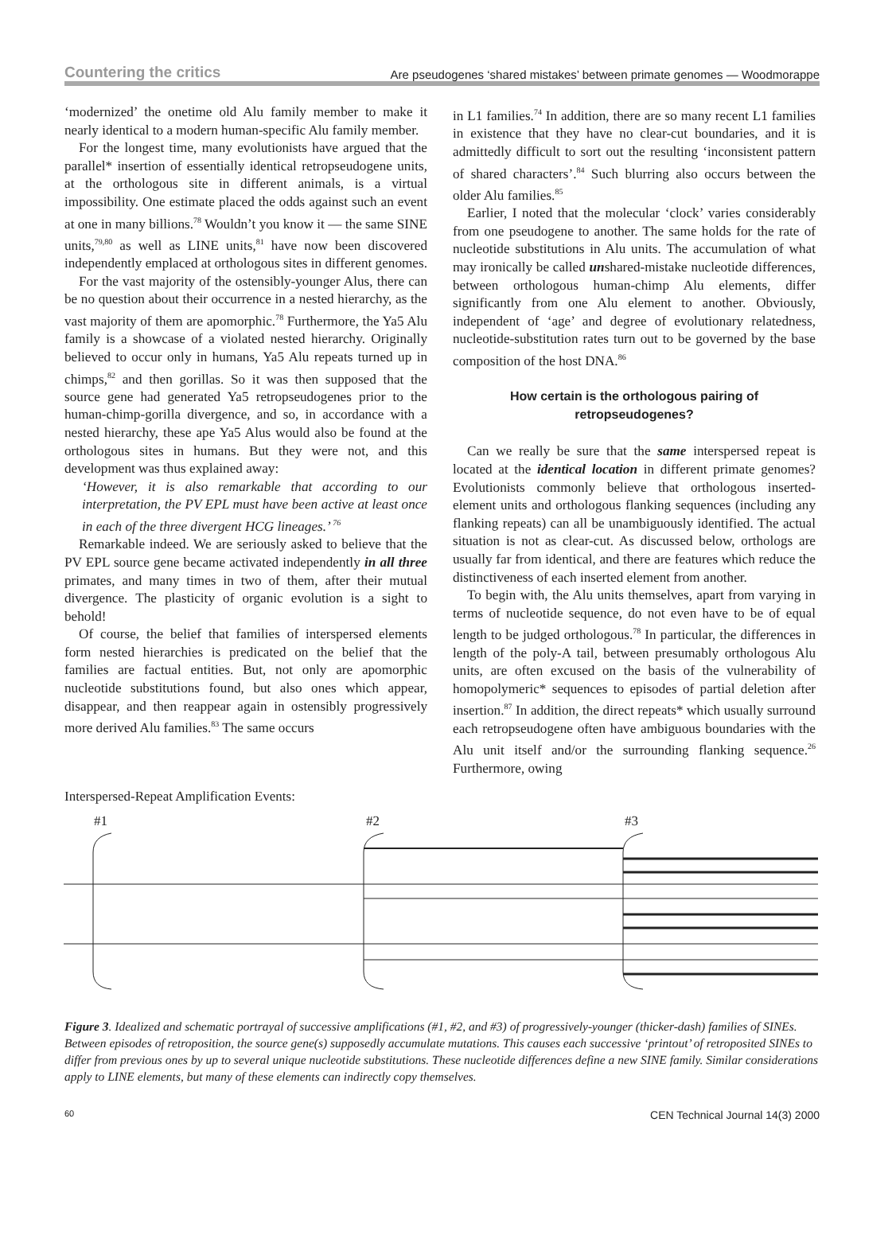Countering the critics Are pseudogenes ‘shared mistakes’ between primate genomes — Woodmorappe
‘modernized’ the onetime old Alu family member to make it nearly identical to a modern human-specific Alu family member.
For the longest time, many evolutionists have argued that the parallel* insertion of essentially identical retropseudogene units, at the orthologous site in different animals, is a virtual impossibility. One estimate placed the odds against such an event at one in many billions.<sup>78</sup> Wouldn’t you know it — the same SINE units,<sup>79,80</sup> as well as LINE units,<sup>81</sup> have now been discovered independently emplaced at orthologous sites in different genomes.
For the vast majority of the ostensibly-younger Alus, there can be no question about their occurrence in a nested hierarchy, as the vast majority of them are apomorphic.<sup>78</sup> Furthermore, the Ya5 Alu family is a showcase of a violated nested hierarchy. Originally believed to occur only in humans, Ya5 Alu repeats turned up in chimps,<sup>82</sup> and then gorillas. So it was then supposed that the source gene had generated Ya5 retropseudogenes prior to the human-chimp-gorilla divergence, and so, in accordance with a nested hierarchy, these ape Ya5 Alus would also be found at the orthologous sites in humans. But they were not, and this development was thus explained away:
‘However, it is also remarkable that according to our interpretation, the PV EPL must have been active at least once in each of the three divergent HCG lineages.’ <sup>76</sup>
Remarkable indeed. We are seriously asked to believe that the PV EPL source gene became activated independently in all three primates, and many times in two of them, after their mutual divergence. The plasticity of organic evolution is a sight to behold!
Of course, the belief that families of interspersed elements form nested hierarchies is predicated on the belief that the families are factual entities. But, not only are apomorphic nucleotide substitutions found, but also ones which appear, disappear, and then reappear again in ostensibly progressively more derived Alu families.<sup>83</sup> The same occurs
in L1 families.<sup>74</sup> In addition, there are so many recent L1 families in existence that they have no clear-cut boundaries, and it is admittedly difficult to sort out the resulting ‘inconsistent pattern of shared characters’.<sup>84</sup> Such blurring also occurs between the older Alu families.<sup>85</sup>
Earlier, I noted that the molecular ‘clock’ varies considerably from one pseudogene to another. The same holds for the rate of nucleotide substitutions in Alu units. The accumulation of what may ironically be called unshared-mistake nucleotide differences, between orthologous human-chimp Alu elements, differ significantly from one Alu element to another. Obviously, independent of ‘age’ and degree of evolutionary relatedness, nucleotide-substitution rates turn out to be governed by the base composition of the host DNA.<sup>86</sup>
How certain is the orthologous pairing of retropseudogenes?
Can we really be sure that the same interspersed repeat is located at the identical location in different primate genomes? Evolutionists commonly believe that orthologous inserted-element units and orthologous flanking sequences (including any flanking repeats) can all be unambiguously identified. The actual situation is not as clear-cut. As discussed below, orthologs are usually far from identical, and there are features which reduce the distinctiveness of each inserted element from another.
To begin with, the Alu units themselves, apart from varying in terms of nucleotide sequence, do not even have to be of equal length to be judged orthologous.<sup>78</sup> In particular, the differences in length of the poly-A tail, between presumably orthologous Alu units, are often excused on the basis of the vulnerability of homopolymeric* sequences to episodes of partial deletion after insertion.<sup>87</sup> In addition, the direct repeats* which usually surround each retropseudogene often have ambiguous boundaries with the Alu unit itself and/or the surrounding flanking sequence.<sup>26</sup> Furthermore, owing
Interspersed-Repeat Amplification Events:
#1
#2
#3
Figure 3. Idealized and schematic portrayal of successive amplifications (#1, #2, and #3) of progressively-younger (thicker-dash) families of SINEs. Between episodes of retroposition, the source gene(s) supposedly accumulate mutations. This causes each successive ‘printout’ of retroposited SINEs to differ from previous ones by up to several unique nucleotide substitutions. These nucleotide differences define a new SINE family. Similar considerations apply to LINE elements, but many of these elements can indirectly copy themselves.
60 CEN Technical Journal 14(3) 2000